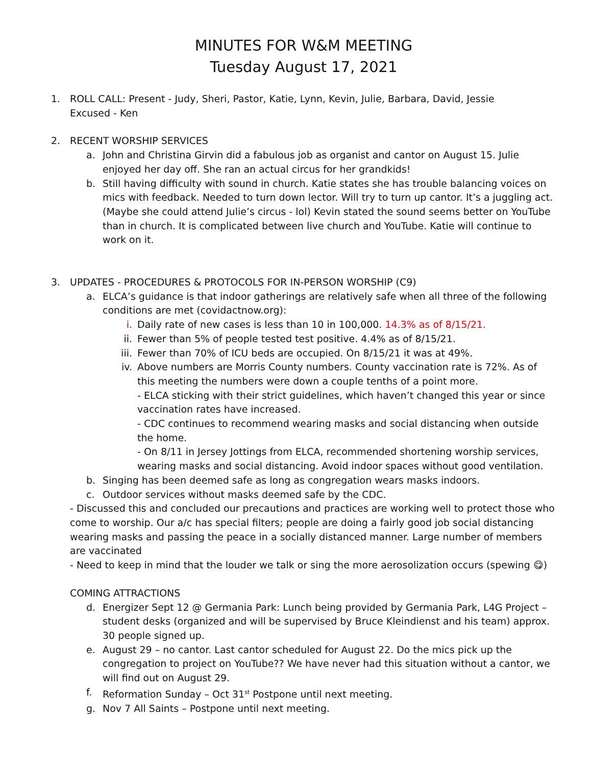MINUTES FOR W&M MEETING
Tuesday August 17, 2021
1. ROLL CALL: Present - Judy, Sheri, Pastor, Katie, Lynn, Kevin, Julie, Barbara, David, Jessie
Excused - Ken
2. RECENT WORSHIP SERVICES
a. John and Christina Girvin did a fabulous job as organist and cantor on August 15. Julie enjoyed her day off. She ran an actual circus for her grandkids!
b. Still having difficulty with sound in church. Katie states she has trouble balancing voices on mics with feedback. Needed to turn down lector. Will try to turn up cantor. It’s a juggling act. (Maybe she could attend Julie’s circus - lol) Kevin stated the sound seems better on YouTube than in church. It is complicated between live church and YouTube. Katie will continue to work on it.
3. UPDATES - PROCEDURES & PROTOCOLS FOR IN-PERSON WORSHIP (C9)
a. ELCA’s guidance is that indoor gatherings are relatively safe when all three of the following conditions are met (covidactnow.org):
i. Daily rate of new cases is less than 10 in 100,000. 14.3% as of 8/15/21.
ii. Fewer than 5% of people tested test positive. 4.4% as of 8/15/21.
iii. Fewer than 70% of ICU beds are occupied. On 8/15/21 it was at 49%.
iv. Above numbers are Morris County numbers. County vaccination rate is 72%. As of this meeting the numbers were down a couple tenths of a point more.
- ELCA sticking with their strict guidelines, which haven’t changed this year or since vaccination rates have increased.
- CDC continues to recommend wearing masks and social distancing when outside the home.
- On 8/11 in Jersey Jottings from ELCA, recommended shortening worship services, wearing masks and social distancing. Avoid indoor spaces without good ventilation.
b. Singing has been deemed safe as long as congregation wears masks indoors.
c. Outdoor services without masks deemed safe by the CDC.
- Discussed this and concluded our precautions and practices are working well to protect those who come to worship. Our a/c has special filters; people are doing a fairly good job social distancing wearing masks and passing the peace in a socially distanced manner. Large number of members are vaccinated
- Need to keep in mind that the louder we talk or sing the more aerosolization occurs (spewing 😋)
COMING ATTRACTIONS
d. Energizer Sept 12 @ Germania Park: Lunch being provided by Germania Park, L4G Project – student desks (organized and will be supervised by Bruce Kleindienst and his team) approx. 30 people signed up.
e. August 29 – no cantor. Last cantor scheduled for August 22. Do the mics pick up the congregation to project on YouTube?? We have never had this situation without a cantor, we will find out on August 29.
f. Reformation Sunday – Oct 31<sup>st</sup> Postpone until next meeting.
g. Nov 7 All Saints – Postpone until next meeting.